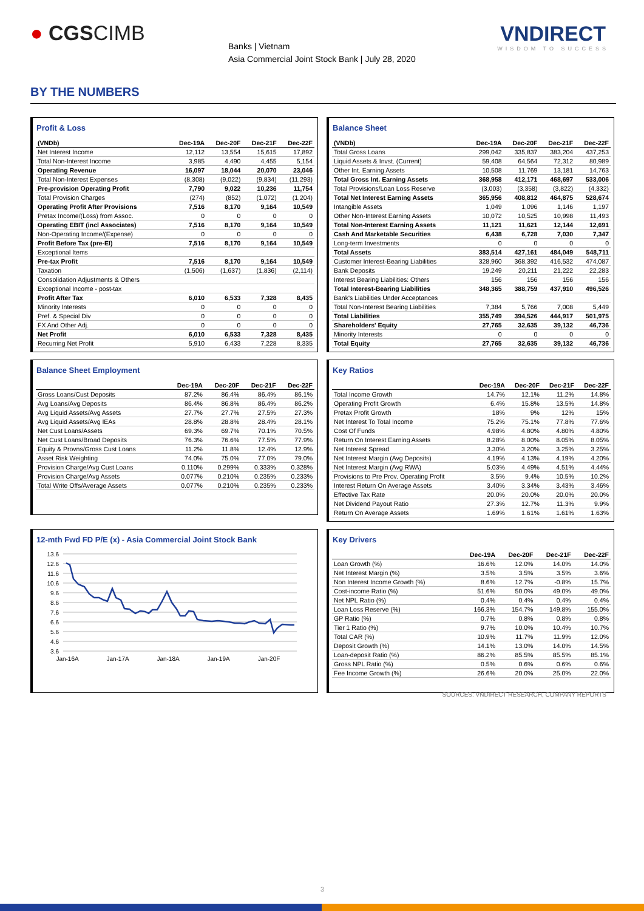● CGSCIMB
Banks | Vietnam
Asia Commercial Joint Stock Bank | July 28, 2020
VNDIRECT
WISDOM TO SUCCESS
BY THE NUMBERS
Profit & Loss
| (VNDb) | Dec-19A | Dec-20F | Dec-21F | Dec-22F |
| --- | --- | --- | --- | --- |
| Net Interest Income | 12,112 | 13,554 | 15,615 | 17,892 |
| Total Non-Interest Income | 3,985 | 4,490 | 4,455 | 5,154 |
| Operating Revenue | 16,097 | 18,044 | 20,070 | 23,046 |
| Total Non-Interest Expenses | (8,308) | (9,022) | (9,834) | (11,293) |
| Pre-provision Operating Profit | 7,790 | 9,022 | 10,236 | 11,754 |
| Total Provision Charges | (274) | (852) | (1,072) | (1,204) |
| Operating Profit After Provisions | 7,516 | 8,170 | 9,164 | 10,549 |
| Pretax Income/(Loss) from Assoc. | 0 | 0 | 0 | 0 |
| Operating EBIT (incl Associates) | 7,516 | 8,170 | 9,164 | 10,549 |
| Non-Operating Income/(Expense) | 0 | 0 | 0 | 0 |
| Profit Before Tax (pre-EI) | 7,516 | 8,170 | 9,164 | 10,549 |
| Exceptional Items | | | | |
| Pre-tax Profit | 7,516 | 8,170 | 9,164 | 10,549 |
| Taxation | (1,506) | (1,637) | (1,836) | (2,114) |
| Consolidation Adjustments & Others | | | | |
| Exceptional Income - post-tax | | | | |
| Profit After Tax | 6,010 | 6,533 | 7,328 | 8,435 |
| Minority Interests | 0 | 0 | 0 | 0 |
| Pref. & Special Div | 0 | 0 | 0 | 0 |
| FX And Other Adj. | 0 | 0 | 0 | 0 |
| Net Profit | 6,010 | 6,533 | 7,328 | 8,435 |
| Recurring Net Profit | 5,910 | 6,433 | 7,228 | 8,335 |
Balance Sheet
| (VNDb) | Dec-19A | Dec-20F | Dec-21F | Dec-22F |
| --- | --- | --- | --- | --- |
| Total Gross Loans | 299,042 | 335,837 | 383,204 | 437,253 |
| Liquid Assets & Invst. (Current) | 59,408 | 64,564 | 72,312 | 80,989 |
| Other Int. Earning Assets | 10,508 | 11,769 | 13,181 | 14,763 |
| Total Gross Int. Earning Assets | 368,958 | 412,171 | 468,697 | 533,006 |
| Total Provisions/Loan Loss Reserve | (3,003) | (3,358) | (3,822) | (4,332) |
| Total Net Interest Earning Assets | 365,956 | 408,812 | 464,875 | 528,674 |
| Intangible Assets | 1,049 | 1,096 | 1,146 | 1,197 |
| Other Non-Interest Earning Assets | 10,072 | 10,525 | 10,998 | 11,493 |
| Total Non-Interest Earning Assets | 11,121 | 11,621 | 12,144 | 12,691 |
| Cash And Marketable Securities | 6,438 | 6,728 | 7,030 | 7,347 |
| Long-term Investments | 0 | 0 | 0 | 0 |
| Total Assets | 383,514 | 427,161 | 484,049 | 548,711 |
| Customer Interest-Bearing Liabilities | 328,960 | 368,392 | 416,532 | 474,087 |
| Bank Deposits | 19,249 | 20,211 | 21,222 | 22,283 |
| Interest Bearing Liabilities: Others | 156 | 156 | 156 | 156 |
| Total Interest-Bearing Liabilities | 348,365 | 388,759 | 437,910 | 496,526 |
| Bank's Liabilities Under Acceptances | | | | |
| Total Non-Interest Bearing Liabilities | 7,384 | 5,766 | 7,008 | 5,449 |
| Total Liabilities | 355,749 | 394,526 | 444,917 | 501,975 |
| Shareholders' Equity | 27,765 | 32,635 | 39,132 | 46,736 |
| Minority Interests | 0 | 0 | 0 | 0 |
| Total Equity | 27,765 | 32,635 | 39,132 | 46,736 |
Balance Sheet Employment
| | Dec-19A | Dec-20F | Dec-21F | Dec-22F |
| --- | --- | --- | --- | --- |
| Gross Loans/Cust Deposits | 87.2% | 86.4% | 86.4% | 86.1% |
| Avg Loans/Avg Deposits | 86.4% | 86.8% | 86.4% | 86.2% |
| Avg Liquid Assets/Avg Assets | 27.7% | 27.7% | 27.5% | 27.3% |
| Avg Liquid Assets/Avg IEAs | 28.8% | 28.8% | 28.4% | 28.1% |
| Net Cust Loans/Assets | 69.3% | 69.7% | 70.1% | 70.5% |
| Net Cust Loans/Broad Deposits | 76.3% | 76.6% | 77.5% | 77.9% |
| Equity & Provns/Gross Cust Loans | 11.2% | 11.8% | 12.4% | 12.9% |
| Asset Risk Weighting | 74.0% | 75.0% | 77.0% | 79.0% |
| Provision Charge/Avg Cust Loans | 0.110% | 0.299% | 0.333% | 0.328% |
| Provision Charge/Avg Assets | 0.077% | 0.210% | 0.235% | 0.233% |
| Total Write Offs/Average Assets | 0.077% | 0.210% | 0.235% | 0.233% |
Key Ratios
| | Dec-19A | Dec-20F | Dec-21F | Dec-22F |
| --- | --- | --- | --- | --- |
| Total Income Growth | 14.7% | 12.1% | 11.2% | 14.8% |
| Operating Profit Growth | 6.4% | 15.8% | 13.5% | 14.8% |
| Pretax Profit Growth | 18% | 9% | 12% | 15% |
| Net Interest To Total Income | 75.2% | 75.1% | 77.8% | 77.6% |
| Cost Of Funds | 4.98% | 4.80% | 4.80% | 4.80% |
| Return On Interest Earning Assets | 8.28% | 8.00% | 8.05% | 8.05% |
| Net Interest Spread | 3.30% | 3.20% | 3.25% | 3.25% |
| Net Interest Margin (Avg Deposits) | 4.19% | 4.13% | 4.19% | 4.20% |
| Net Interest Margin (Avg RWA) | 5.03% | 4.49% | 4.51% | 4.44% |
| Provisions to Pre Prov. Operating Profit | 3.5% | 9.4% | 10.5% | 10.2% |
| Interest Return On Average Assets | 3.40% | 3.34% | 3.43% | 3.46% |
| Effective Tax Rate | 20.0% | 20.0% | 20.0% | 20.0% |
| Net Dividend Payout Ratio | 27.3% | 12.7% | 11.3% | 9.9% |
| Return On Average Assets | 1.69% | 1.61% | 1.61% | 1.63% |
12-mth Fwd FD P/E (x) - Asia Commercial Joint Stock Bank
13.6
12.6
11.6
10.6
9.6
8.6
7.6
6.6
5.6
4.6
3.6
Jan-16A
Jan-17A
Jan-18A
Jan-19A
Jan-20F
Key Drivers
| | Dec-19A | Dec-20F | Dec-21F | Dec-22F |
| --- | --- | --- | --- | --- |
| Loan Growth (%) | 16.6% | 12.0% | 14.0% | 14.0% |
| Net Interest Margin (%) | 3.5% | 3.5% | 3.5% | 3.6% |
| Non Interest Income Growth (%) | 8.6% | 12.7% | -0.8% | 15.7% |
| Cost-income Ratio (%) | 51.6% | 50.0% | 49.0% | 49.0% |
| Net NPL Ratio (%) | 0.4% | 0.4% | 0.4% | 0.4% |
| Loan Loss Reserve (%) | 166.3% | 154.7% | 149.8% | 155.0% |
| GP Ratio (%) | 0.7% | 0.8% | 0.8% | 0.8% |
| Tier 1 Ratio (%) | 9.7% | 10.0% | 10.4% | 10.7% |
| Total CAR (%) | 10.9% | 11.7% | 11.9% | 12.0% |
| Deposit Growth (%) | 14.1% | 13.0% | 14.0% | 14.5% |
| Loan-deposit Ratio (%) | 86.2% | 85.5% | 85.5% | 85.1% |
| Gross NPL Ratio (%) | 0.5% | 0.6% | 0.6% | 0.6% |
| Fee Income Growth (%) | 26.6% | 20.0% | 25.0% | 22.0% |
SOURCES: VNDIRECT RESEARCH, COMPANY REPORTS
3